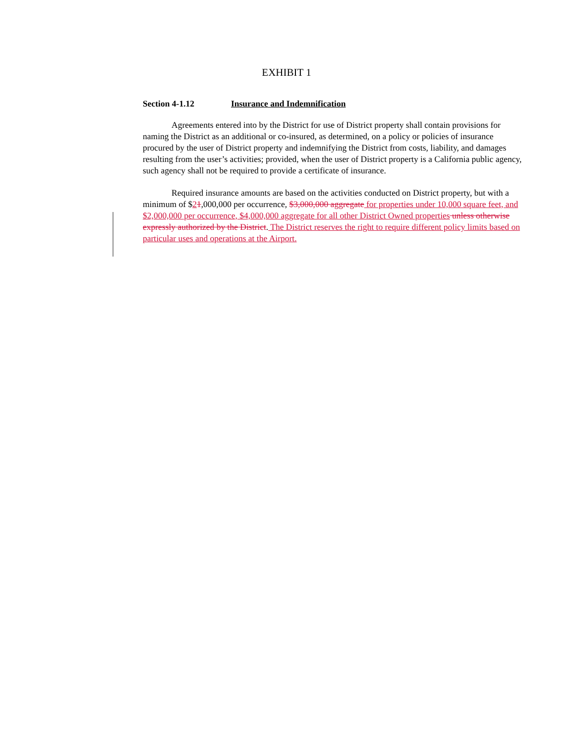EXHIBIT 1
Section 4-1.12 Insurance and Indemnification
Agreements entered into by the District for use of District property shall contain provisions for naming the District as an additional or co-insured, as determined, on a policy or policies of insurance procured by the user of District property and indemnifying the District from costs, liability, and damages resulting from the user’s activities; provided, when the user of District property is a California public agency, such agency shall not be required to provide a certificate of insurance.
Required insurance amounts are based on the activities conducted on District property, but with a minimum of $21,000,000 per occurrence, $3,000,000 aggregate for properties under 10,000 square feet, and $2,000,000 per occurrence, $4,000,000 aggregate for all other District Owned properties unless otherwise expressly authorized by the District. The District reserves the right to require different policy limits based on particular uses and operations at the Airport.